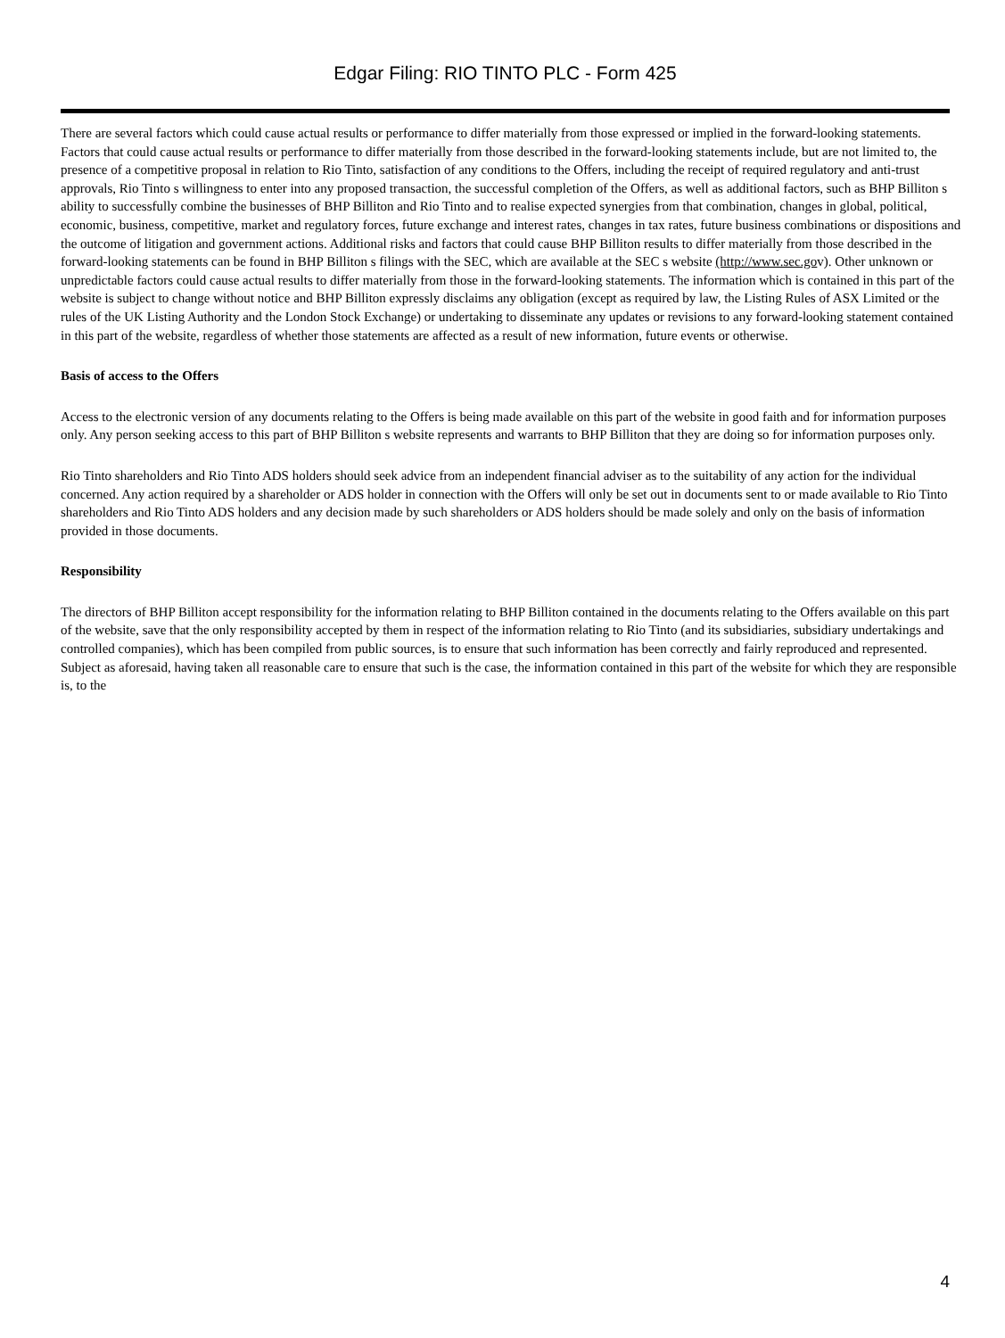Edgar Filing: RIO TINTO PLC - Form 425
There are several factors which could cause actual results or performance to differ materially from those expressed or implied in the forward-looking statements. Factors that could cause actual results or performance to differ materially from those described in the forward-looking statements include, but are not limited to, the presence of a competitive proposal in relation to Rio Tinto, satisfaction of any conditions to the Offers, including the receipt of required regulatory and anti-trust approvals, Rio Tinto s willingness to enter into any proposed transaction, the successful completion of the Offers, as well as additional factors, such as BHP Billiton s ability to successfully combine the businesses of BHP Billiton and Rio Tinto and to realise expected synergies from that combination, changes in global, political, economic, business, competitive, market and regulatory forces, future exchange and interest rates, changes in tax rates, future business combinations or dispositions and the outcome of litigation and government actions. Additional risks and factors that could cause BHP Billiton results to differ materially from those described in the forward-looking statements can be found in BHP Billiton s filings with the SEC, which are available at the SEC s website (http://www.sec.gov). Other unknown or unpredictable factors could cause actual results to differ materially from those in the forward-looking statements. The information which is contained in this part of the website is subject to change without notice and BHP Billiton expressly disclaims any obligation (except as required by law, the Listing Rules of ASX Limited or the rules of the UK Listing Authority and the London Stock Exchange) or undertaking to disseminate any updates or revisions to any forward-looking statement contained in this part of the website, regardless of whether those statements are affected as a result of new information, future events or otherwise.
Basis of access to the Offers
Access to the electronic version of any documents relating to the Offers is being made available on this part of the website in good faith and for information purposes only. Any person seeking access to this part of BHP Billiton s website represents and warrants to BHP Billiton that they are doing so for information purposes only.
Rio Tinto shareholders and Rio Tinto ADS holders should seek advice from an independent financial adviser as to the suitability of any action for the individual concerned. Any action required by a shareholder or ADS holder in connection with the Offers will only be set out in documents sent to or made available to Rio Tinto shareholders and Rio Tinto ADS holders and any decision made by such shareholders or ADS holders should be made solely and only on the basis of information provided in those documents.
Responsibility
The directors of BHP Billiton accept responsibility for the information relating to BHP Billiton contained in the documents relating to the Offers available on this part of the website, save that the only responsibility accepted by them in respect of the information relating to Rio Tinto (and its subsidiaries, subsidiary undertakings and controlled companies), which has been compiled from public sources, is to ensure that such information has been correctly and fairly reproduced and represented. Subject as aforesaid, having taken all reasonable care to ensure that such is the case, the information contained in this part of the website for which they are responsible is, to the
4